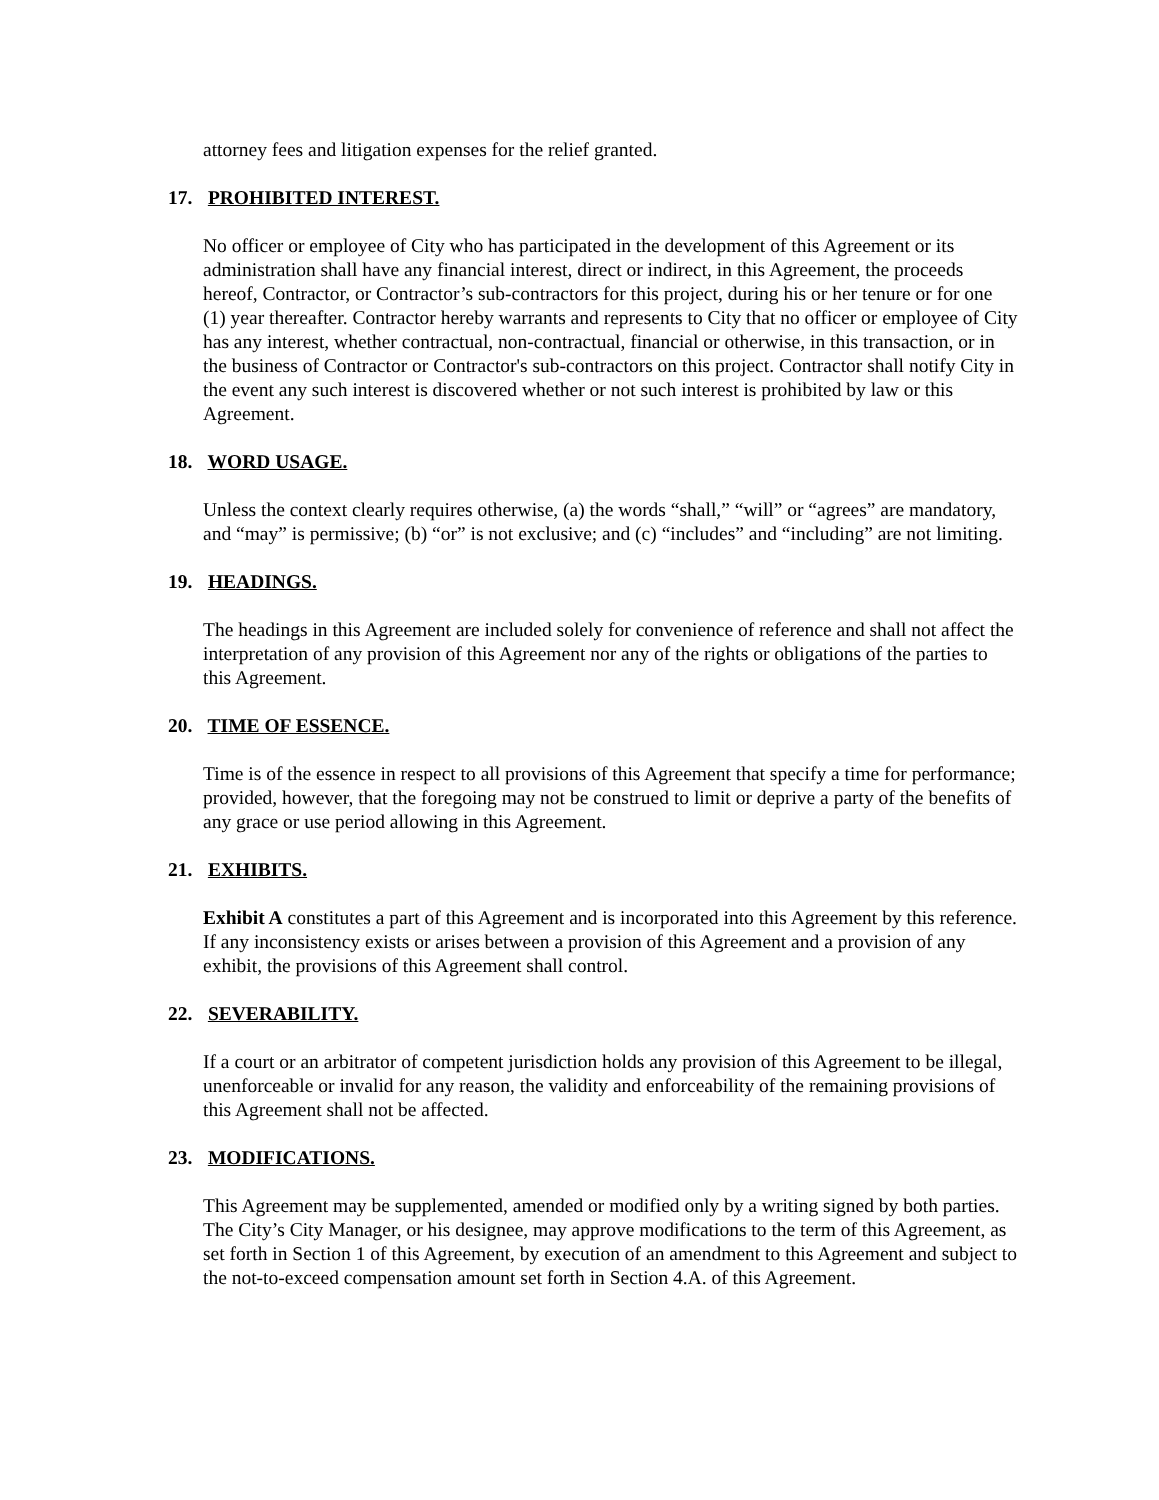attorney fees and litigation expenses for the relief granted.
17. PROHIBITED INTEREST.
No officer or employee of City who has participated in the development of this Agreement or its administration shall have any financial interest, direct or indirect, in this Agreement, the proceeds hereof, Contractor, or Contractor’s sub-contractors for this project, during his or her tenure or for one (1) year thereafter. Contractor hereby warrants and represents to City that no officer or employee of City has any interest, whether contractual, non-contractual, financial or otherwise, in this transaction, or in the business of Contractor or Contractor's sub-contractors on this project. Contractor shall notify City in the event any such interest is discovered whether or not such interest is prohibited by law or this Agreement.
18. WORD USAGE.
Unless the context clearly requires otherwise, (a) the words “shall,” “will” or “agrees” are mandatory, and “may” is permissive; (b) “or” is not exclusive; and (c) “includes” and “including” are not limiting.
19. HEADINGS.
The headings in this Agreement are included solely for convenience of reference and shall not affect the interpretation of any provision of this Agreement nor any of the rights or obligations of the parties to this Agreement.
20. TIME OF ESSENCE.
Time is of the essence in respect to all provisions of this Agreement that specify a time for performance; provided, however, that the foregoing may not be construed to limit or deprive a party of the benefits of any grace or use period allowing in this Agreement.
21. EXHIBITS.
Exhibit A constitutes a part of this Agreement and is incorporated into this Agreement by this reference. If any inconsistency exists or arises between a provision of this Agreement and a provision of any exhibit, the provisions of this Agreement shall control.
22. SEVERABILITY.
If a court or an arbitrator of competent jurisdiction holds any provision of this Agreement to be illegal, unenforceable or invalid for any reason, the validity and enforceability of the remaining provisions of this Agreement shall not be affected.
23. MODIFICATIONS.
This Agreement may be supplemented, amended or modified only by a writing signed by both parties. The City’s City Manager, or his designee, may approve modifications to the term of this Agreement, as set forth in Section 1 of this Agreement, by execution of an amendment to this Agreement and subject to the not-to-exceed compensation amount set forth in Section 4.A. of this Agreement.